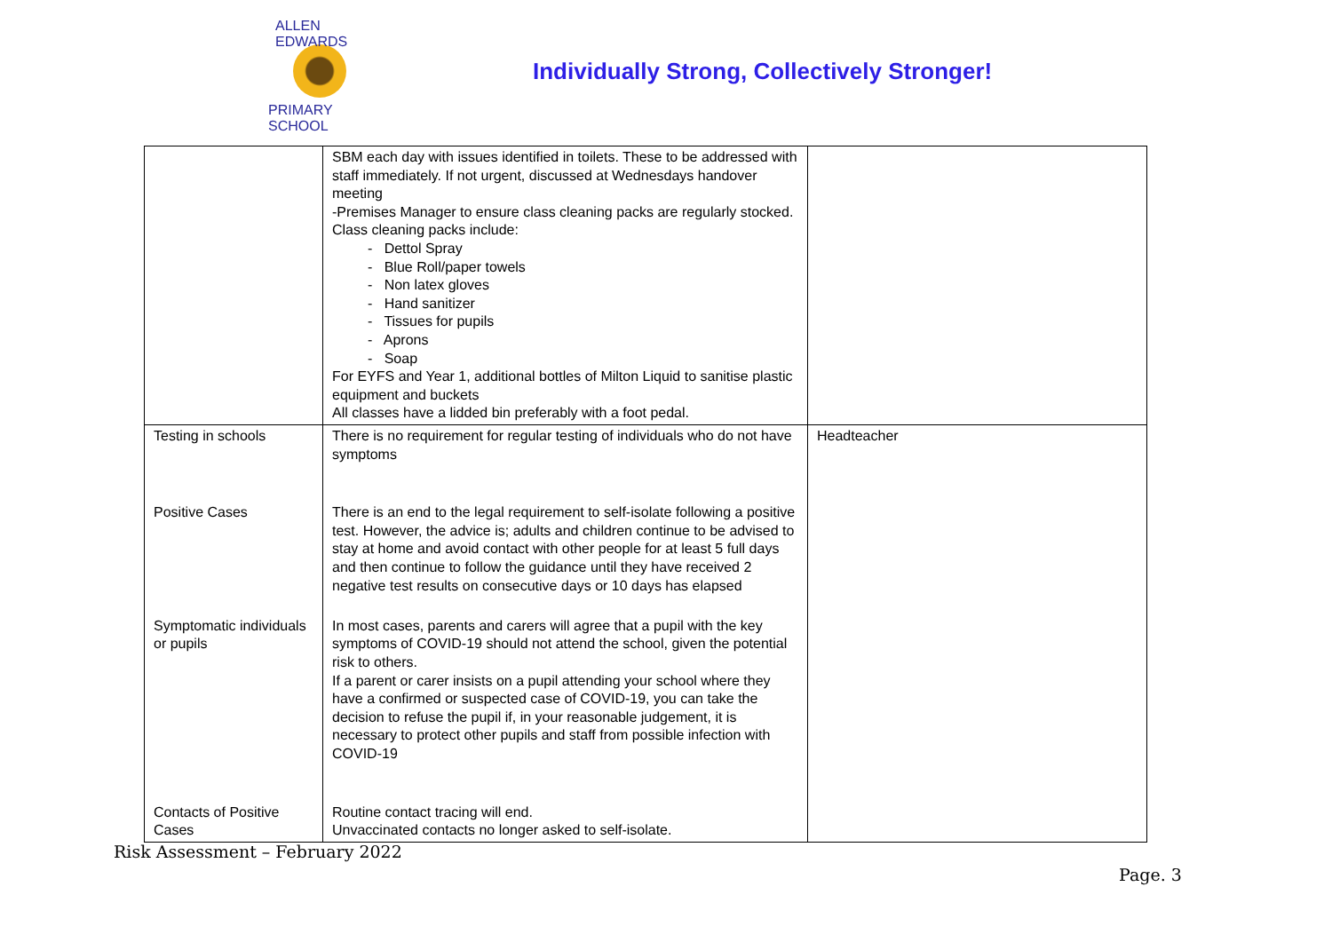ALLEN EDWARDS
PRIMARY SCHOOL
Individually Strong, Collectively Stronger!
| | SBM each day with issues identified in toilets. These to be addressed with staff immediately. If not urgent, discussed at Wednesdays handover meeting -Premises Manager to ensure class cleaning packs are regularly stocked. Class cleaning packs include: - Dettol Spray - Blue Roll/paper towels - Non latex gloves - Hand sanitizer - Tissues for pupils - Aprons - Soap For EYFS and Year 1, additional bottles of Milton Liquid to sanitise plastic equipment and buckets All classes have a lidded bin preferably with a foot pedal. | |
| Testing in schools | There is no requirement for regular testing of individuals who do not have symptoms | Headteacher |
| Positive Cases | There is an end to the legal requirement to self-isolate following a positive test. However, the advice is; adults and children continue to be advised to stay at home and avoid contact with other people for at least 5 full days and then continue to follow the guidance until they have received 2 negative test results on consecutive days or 10 days has elapsed | |
| Symptomatic individuals or pupils | In most cases, parents and carers will agree that a pupil with the key symptoms of COVID-19 should not attend the school, given the potential risk to others. If a parent or carer insists on a pupil attending your school where they have a confirmed or suspected case of COVID-19, you can take the decision to refuse the pupil if, in your reasonable judgement, it is necessary to protect other pupils and staff from possible infection with COVID-19 | |
| Contacts of Positive Cases | Routine contact tracing will end. Unvaccinated contacts no longer asked to self-isolate. | |
Risk Assessment – February 2022
Page. 3